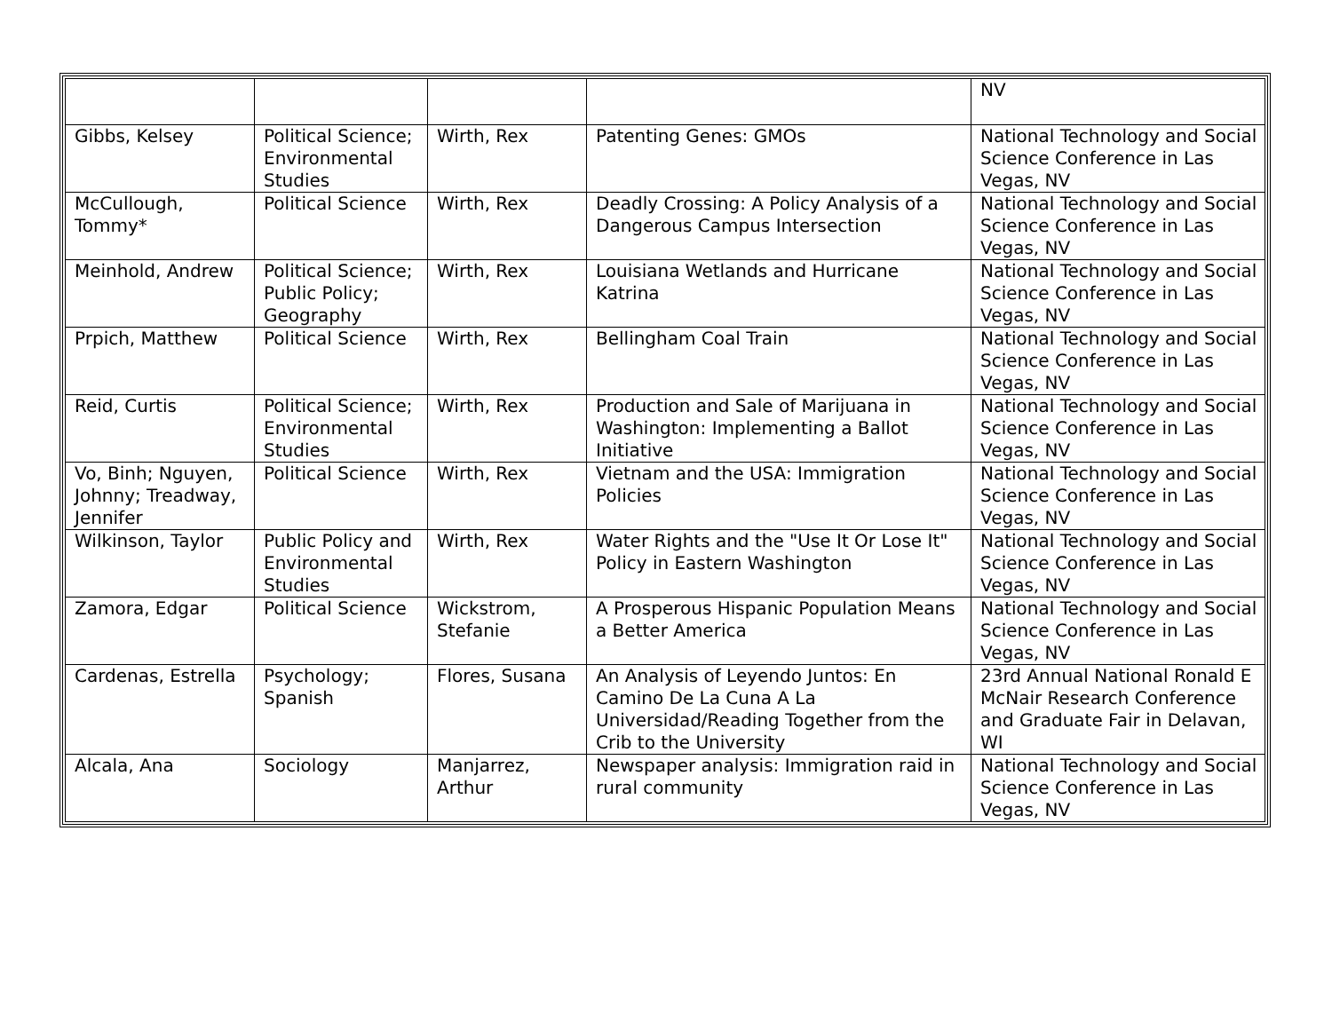| | | | | NV |
| Gibbs, Kelsey | Political Science; Environmental Studies | Wirth, Rex | Patenting Genes: GMOs | National Technology and Social Science Conference in Las Vegas, NV |
| McCullough, Tommy* | Political Science | Wirth, Rex | Deadly Crossing: A Policy Analysis of a Dangerous Campus Intersection | National Technology and Social Science Conference in Las Vegas, NV |
| Meinhold, Andrew | Political Science; Public Policy; Geography | Wirth, Rex | Louisiana Wetlands and Hurricane Katrina | National Technology and Social Science Conference in Las Vegas, NV |
| Prpich, Matthew | Political Science | Wirth, Rex | Bellingham Coal Train | National Technology and Social Science Conference in Las Vegas, NV |
| Reid, Curtis | Political Science; Environmental Studies | Wirth, Rex | Production and Sale of Marijuana in Washington: Implementing a Ballot Initiative | National Technology and Social Science Conference in Las Vegas, NV |
| Vo, Binh; Nguyen, Johnny; Treadway, Jennifer | Political Science | Wirth, Rex | Vietnam and the USA: Immigration Policies | National Technology and Social Science Conference in Las Vegas, NV |
| Wilkinson, Taylor | Public Policy and Environmental Studies | Wirth, Rex | Water Rights and the "Use It Or Lose It" Policy in Eastern Washington | National Technology and Social Science Conference in Las Vegas, NV |
| Zamora, Edgar | Political Science | Wickstrom, Stefanie | A Prosperous Hispanic Population Means a Better America | National Technology and Social Science Conference in Las Vegas, NV |
| Cardenas, Estrella | Psychology; Spanish | Flores, Susana | An Analysis of Leyendo Juntos: En Camino De La Cuna A La Universidad/Reading Together from the Crib to the University | 23rd Annual National Ronald E McNair Research Conference and Graduate Fair in Delavan, WI |
| Alcala, Ana | Sociology | Manjarrez, Arthur | Newspaper analysis: Immigration raid in rural community | National Technology and Social Science Conference in Las Vegas, NV |